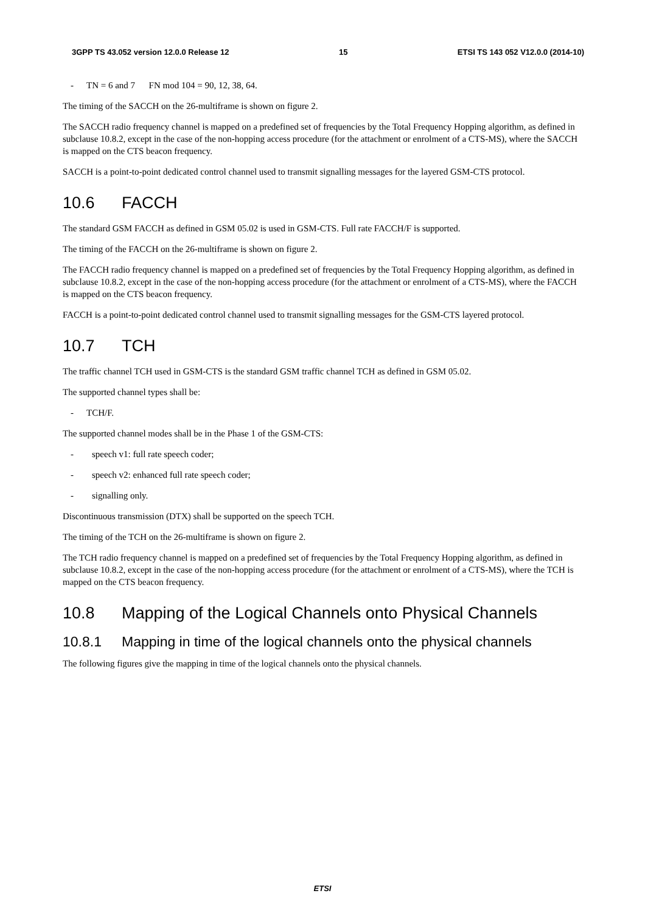3GPP TS 43.052 version 12.0.0 Release 12 15 ETSI TS 143 052 V12.0.0 (2014-10)
- TN = 6 and 7 FN mod 104 = 90, 12, 38, 64.
The timing of the SACCH on the 26-multiframe is shown on figure 2.
The SACCH radio frequency channel is mapped on a predefined set of frequencies by the Total Frequency Hopping algorithm, as defined in subclause 10.8.2, except in the case of the non-hopping access procedure (for the attachment or enrolment of a CTS-MS), where the SACCH is mapped on the CTS beacon frequency.
SACCH is a point-to-point dedicated control channel used to transmit signalling messages for the layered GSM-CTS protocol.
10.6 FACCH
The standard GSM FACCH as defined in GSM 05.02 is used in GSM-CTS. Full rate FACCH/F is supported.
The timing of the FACCH on the 26-multiframe is shown on figure 2.
The FACCH radio frequency channel is mapped on a predefined set of frequencies by the Total Frequency Hopping algorithm, as defined in subclause 10.8.2, except in the case of the non-hopping access procedure (for the attachment or enrolment of a CTS-MS), where the FACCH is mapped on the CTS beacon frequency.
FACCH is a point-to-point dedicated control channel used to transmit signalling messages for the GSM-CTS layered protocol.
10.7 TCH
The traffic channel TCH used in GSM-CTS is the standard GSM traffic channel TCH as defined in GSM 05.02.
The supported channel types shall be:
- TCH/F.
The supported channel modes shall be in the Phase 1 of the GSM-CTS:
- speech v1: full rate speech coder;
- speech v2: enhanced full rate speech coder;
- signalling only.
Discontinuous transmission (DTX) shall be supported on the speech TCH.
The timing of the TCH on the 26-multiframe is shown on figure 2.
The TCH radio frequency channel is mapped on a predefined set of frequencies by the Total Frequency Hopping algorithm, as defined in subclause 10.8.2, except in the case of the non-hopping access procedure (for the attachment or enrolment of a CTS-MS), where the TCH is mapped on the CTS beacon frequency.
10.8 Mapping of the Logical Channels onto Physical Channels
10.8.1 Mapping in time of the logical channels onto the physical channels
The following figures give the mapping in time of the logical channels onto the physical channels.
ETSI